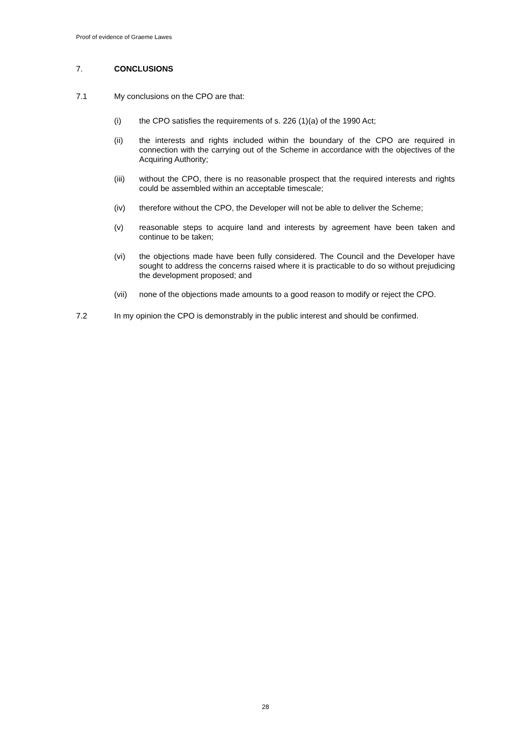Proof of evidence of Graeme Lawes
7. CONCLUSIONS
7.1 My conclusions on the CPO are that:
(i) the CPO satisfies the requirements of s. 226 (1)(a) of the 1990 Act;
(ii) the interests and rights included within the boundary of the CPO are required in connection with the carrying out of the Scheme in accordance with the objectives of the Acquiring Authority;
(iii) without the CPO, there is no reasonable prospect that the required interests and rights could be assembled within an acceptable timescale;
(iv) therefore without the CPO, the Developer will not be able to deliver the Scheme;
(v) reasonable steps to acquire land and interests by agreement have been taken and continue to be taken;
(vi) the objections made have been fully considered. The Council and the Developer have sought to address the concerns raised where it is practicable to do so without prejudicing the development proposed; and
(vii) none of the objections made amounts to a good reason to modify or reject the CPO.
7.2 In my opinion the CPO is demonstrably in the public interest and should be confirmed.
28